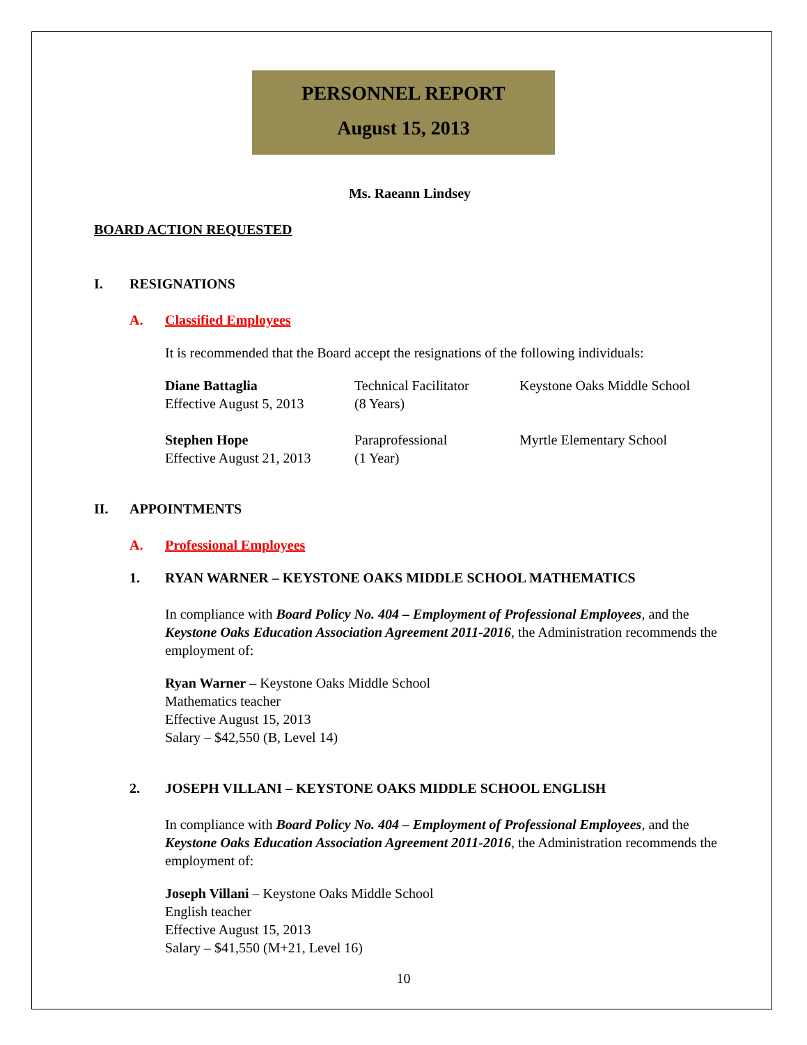PERSONNEL REPORT
August 15, 2013
Ms. Raeann Lindsey
BOARD ACTION REQUESTED
I. RESIGNATIONS
A. Classified Employees
It is recommended that the Board accept the resignations of the following individuals:
Diane Battaglia
Effective August 5, 2013
Technical Facilitator
(8 Years)
Keystone Oaks Middle School
Stephen Hope
Effective August 21, 2013
Paraprofessional
(1 Year)
Myrtle Elementary School
II. APPOINTMENTS
A. Professional Employees
1. RYAN WARNER – KEYSTONE OAKS MIDDLE SCHOOL MATHEMATICS
In compliance with Board Policy No. 404 – Employment of Professional Employees, and the Keystone Oaks Education Association Agreement 2011-2016, the Administration recommends the employment of:
Ryan Warner – Keystone Oaks Middle School
Mathematics teacher
Effective August 15, 2013
Salary – $42,550 (B, Level 14)
2. JOSEPH VILLANI – KEYSTONE OAKS MIDDLE SCHOOL ENGLISH
In compliance with Board Policy No. 404 – Employment of Professional Employees, and the Keystone Oaks Education Association Agreement 2011-2016, the Administration recommends the employment of:
Joseph Villani – Keystone Oaks Middle School
English teacher
Effective August 15, 2013
Salary – $41,550 (M+21, Level 16)
10